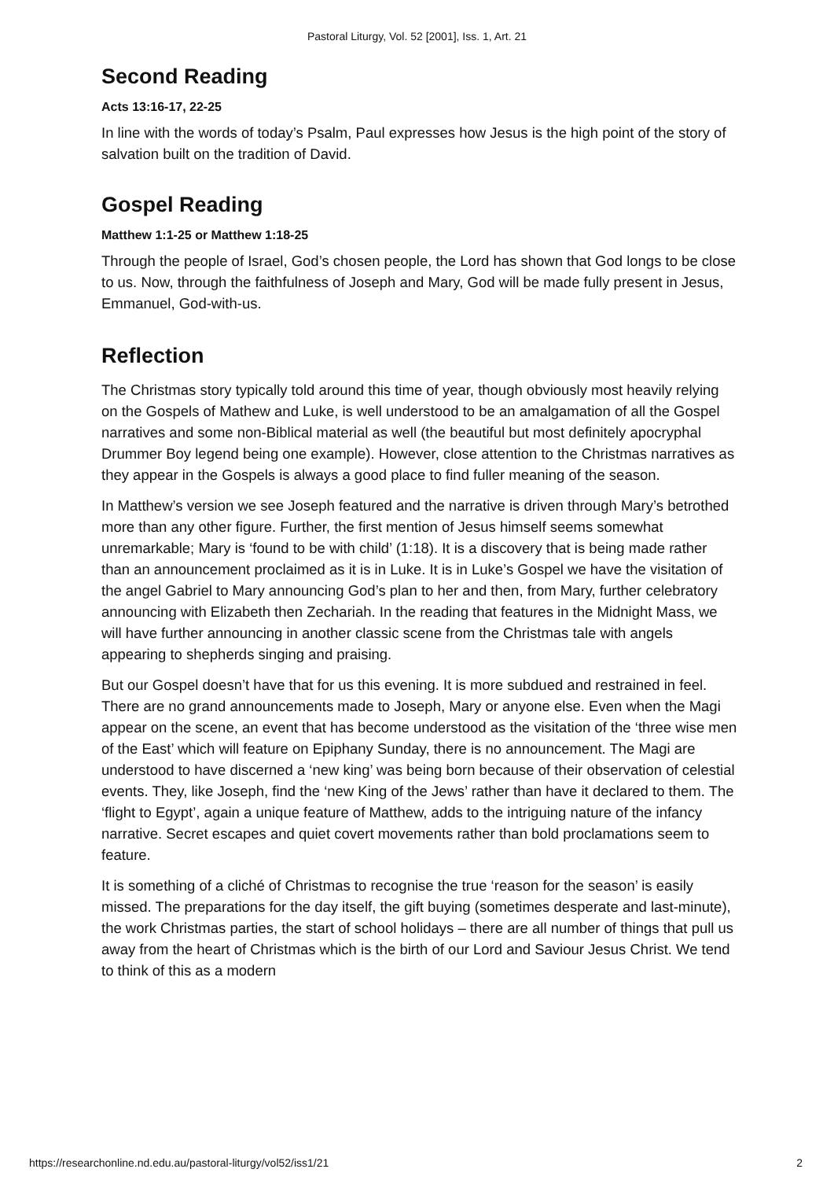Pastoral Liturgy, Vol. 52 [2001], Iss. 1, Art. 21
Second Reading
Acts 13:16-17, 22-25
In line with the words of today’s Psalm, Paul expresses how Jesus is the high point of the story of salvation built on the tradition of David.
Gospel Reading
Matthew 1:1-25 or Matthew 1:18-25
Through the people of Israel, God’s chosen people, the Lord has shown that God longs to be close to us. Now, through the faithfulness of Joseph and Mary, God will be made fully present in Jesus, Emmanuel, God-with-us.
Reflection
The Christmas story typically told around this time of year, though obviously most heavily relying on the Gospels of Mathew and Luke, is well understood to be an amalgamation of all the Gospel narratives and some non-Biblical material as well (the beautiful but most definitely apocryphal Drummer Boy legend being one example). However, close attention to the Christmas narratives as they appear in the Gospels is always a good place to find fuller meaning of the season.
In Matthew’s version we see Joseph featured and the narrative is driven through Mary’s betrothed more than any other figure. Further, the first mention of Jesus himself seems somewhat unremarkable; Mary is ‘found to be with child’ (1:18). It is a discovery that is being made rather than an announcement proclaimed as it is in Luke. It is in Luke’s Gospel we have the visitation of the angel Gabriel to Mary announcing God’s plan to her and then, from Mary, further celebratory announcing with Elizabeth then Zechariah. In the reading that features in the Midnight Mass, we will have further announcing in another classic scene from the Christmas tale with angels appearing to shepherds singing and praising.
But our Gospel doesn’t have that for us this evening. It is more subdued and restrained in feel. There are no grand announcements made to Joseph, Mary or anyone else. Even when the Magi appear on the scene, an event that has become understood as the visitation of the ‘three wise men of the East’ which will feature on Epiphany Sunday, there is no announcement. The Magi are understood to have discerned a ‘new king’ was being born because of their observation of celestial events. They, like Joseph, find the ‘new King of the Jews’ rather than have it declared to them. The ‘flight to Egypt’, again a unique feature of Matthew, adds to the intriguing nature of the infancy narrative. Secret escapes and quiet covert movements rather than bold proclamations seem to feature.
It is something of a cliché of Christmas to recognise the true ‘reason for the season’ is easily missed. The preparations for the day itself, the gift buying (sometimes desperate and last-minute), the work Christmas parties, the start of school holidays – there are all number of things that pull us away from the heart of Christmas which is the birth of our Lord and Saviour Jesus Christ. We tend to think of this as a modern
https://researchonline.nd.edu.au/pastoral-liturgy/vol52/iss1/21 2